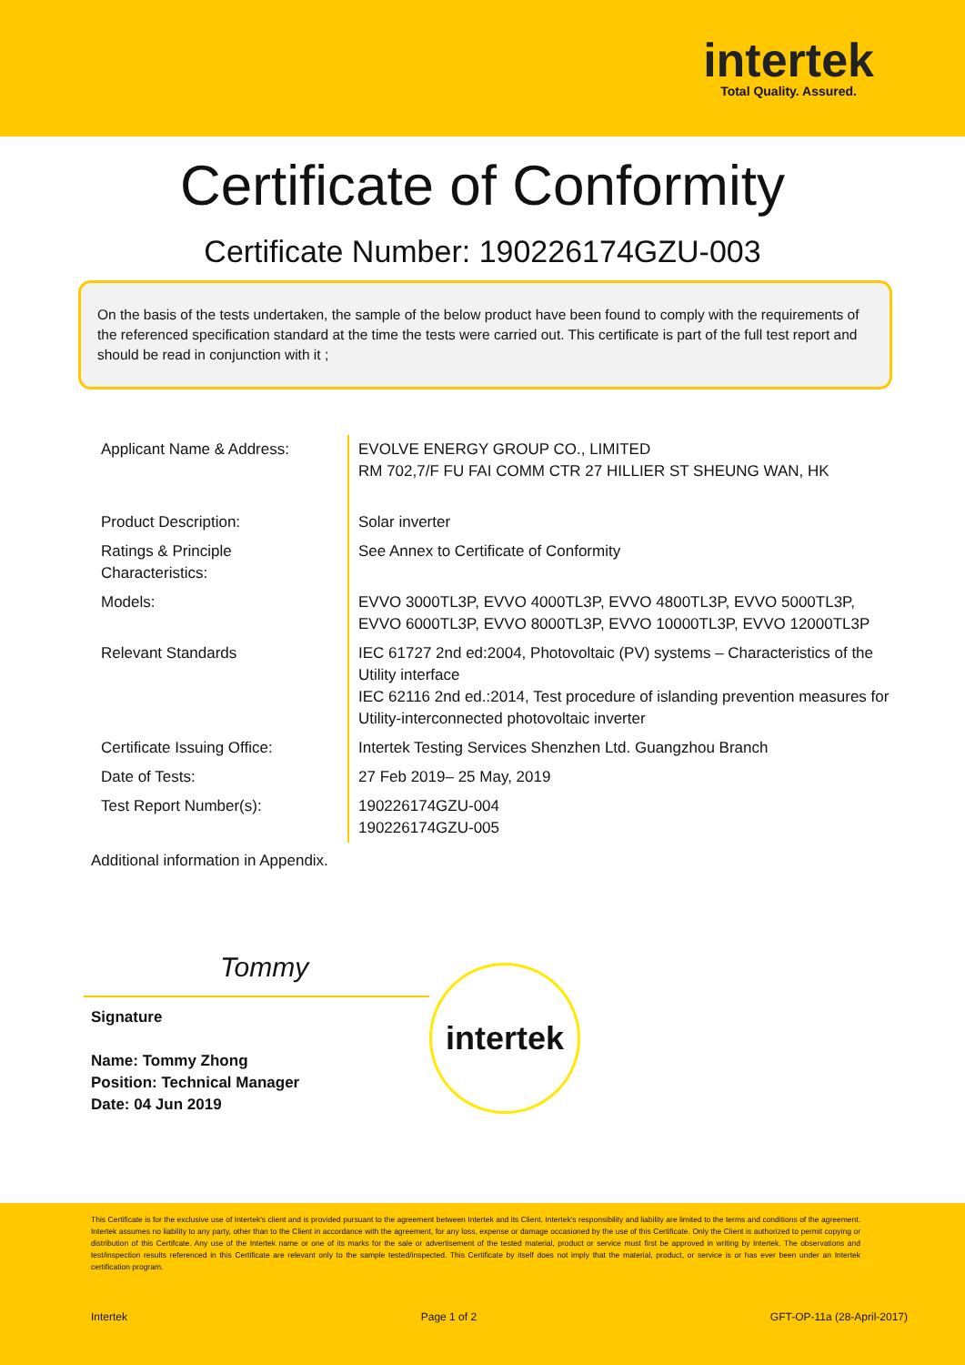intertek
Total Quality. Assured.
Certificate of Conformity
Certificate Number: 190226174GZU-003
On the basis of the tests undertaken, the sample of the below product have been found to comply with the requirements of the referenced specification standard at the time the tests were carried out. This certificate is part of the full test report and should be read in conjunction with it ;
| Applicant Name & Address: | EVOLVE ENERGY GROUP CO., LIMITED RM 702,7/F FU FAI COMM CTR 27 HILLIER ST SHEUNG WAN, HK |
| Product Description: | Solar inverter |
| Ratings & Principle Characteristics: | See Annex to Certificate of Conformity |
| Models: | EVVO 3000TL3P, EVVO 4000TL3P, EVVO 4800TL3P, EVVO 5000TL3P, EVVO 6000TL3P, EVVO 8000TL3P, EVVO 10000TL3P, EVVO 12000TL3P |
| Relevant Standards | IEC 61727 2nd ed:2004, Photovoltaic (PV) systems – Characteristics of the Utility interface IEC 62116 2nd ed.:2014, Test procedure of islanding prevention measures for Utility-interconnected photovoltaic inverter |
| Certificate Issuing Office: | Intertek Testing Services Shenzhen Ltd. Guangzhou Branch |
| Date of Tests: | 27 Feb 2019– 25 May, 2019 |
| Test Report Number(s): | 190226174GZU-004 190226174GZU-005 |
Additional information in Appendix.
Tommy
Signature
Name: Tommy Zhong
Position: Technical Manager
Date: 04 Jun 2019
intertek
This Certificate is for the exclusive use of Intertek's client and is provided pursuant to the agreement between Intertek and its Client. Intertek's responsibility and liability are limited to the terms and conditions of the agreement. Intertek assumes no liability to any party, other than to the Client in accordance with the agreement, for any loss, expense or damage occasioned by the use of this Certificate. Only the Client is authorized to permit copying or distribution of this Certifcate. Any use of the Intertek name or one of its marks for the sale or advertisement of the tested material, product or service must first be approved in writing by Intertek. The observations and test/inspection results referenced in this Certificate are relevant only to the sample tested/inspected. This Certificate by itself does not imply that the material, product, or service is or has ever been under an Intertek certification program.
Intertek Page 1 of 2 GFT-OP-11a (28-April-2017)